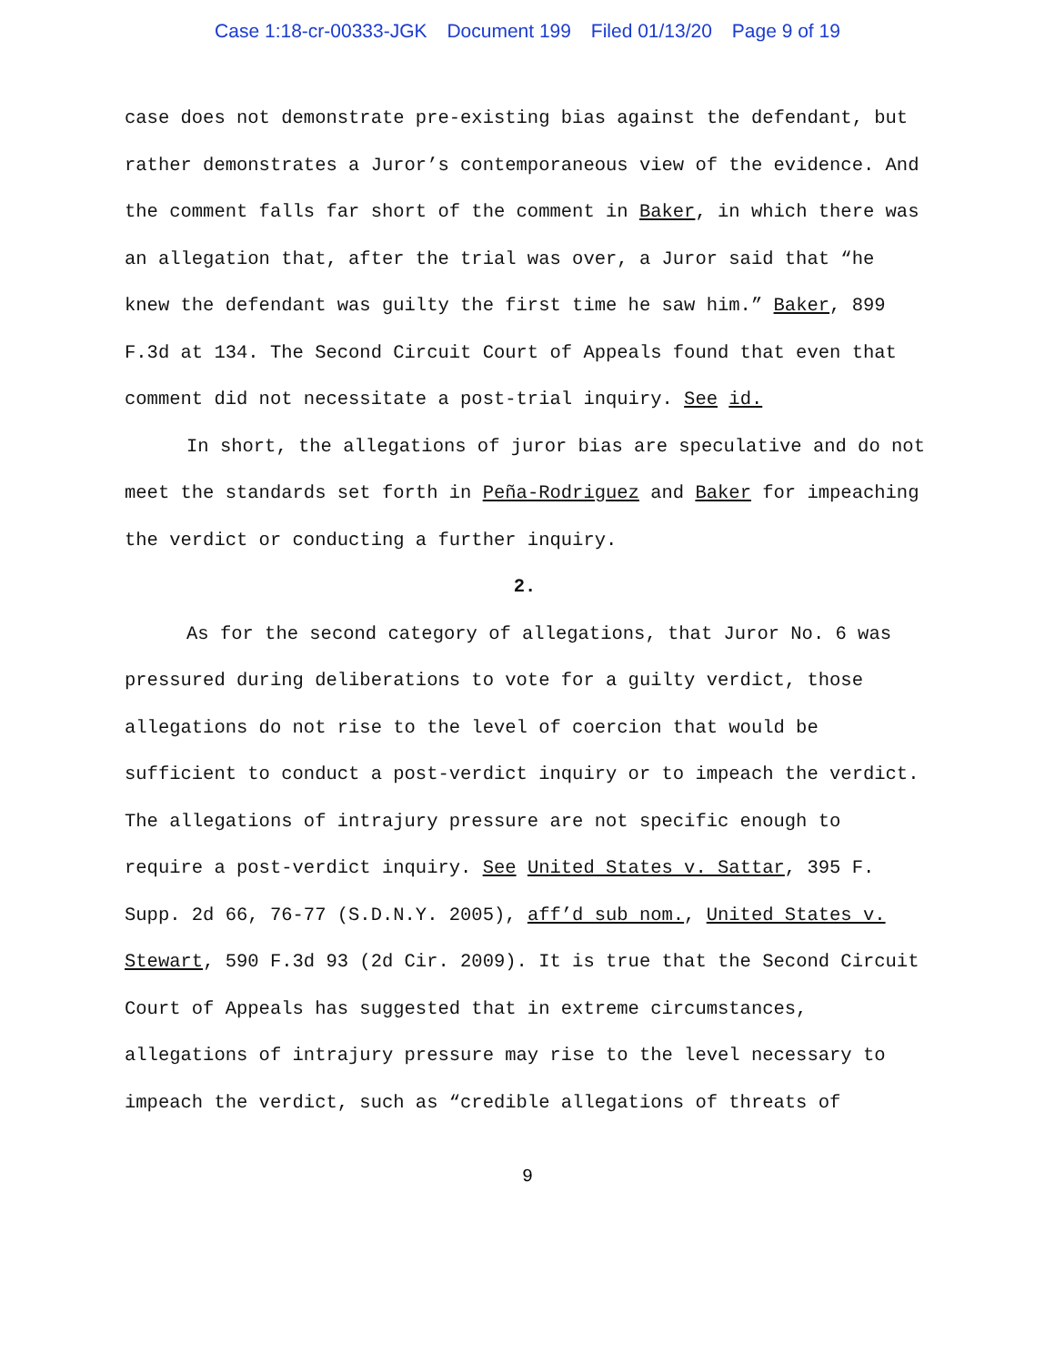Case 1:18-cr-00333-JGK Document 199 Filed 01/13/20 Page 9 of 19
case does not demonstrate pre-existing bias against the defendant, but rather demonstrates a Juror’s contemporaneous view of the evidence. And the comment falls far short of the comment in Baker, in which there was an allegation that, after the trial was over, a Juror said that “he knew the defendant was guilty the first time he saw him.” Baker, 899 F.3d at 134. The Second Circuit Court of Appeals found that even that comment did not necessitate a post-trial inquiry. See id.
In short, the allegations of juror bias are speculative and do not meet the standards set forth in Peña-Rodriguez and Baker for impeaching the verdict or conducting a further inquiry.
2.
As for the second category of allegations, that Juror No. 6 was pressured during deliberations to vote for a guilty verdict, those allegations do not rise to the level of coercion that would be sufficient to conduct a post-verdict inquiry or to impeach the verdict. The allegations of intrajury pressure are not specific enough to require a post-verdict inquiry. See United States v. Sattar, 395 F. Supp. 2d 66, 76-77 (S.D.N.Y. 2005), aff’d sub nom., United States v. Stewart, 590 F.3d 93 (2d Cir. 2009). It is true that the Second Circuit Court of Appeals has suggested that in extreme circumstances, allegations of intrajury pressure may rise to the level necessary to impeach the verdict, such as “credible allegations of threats of
9